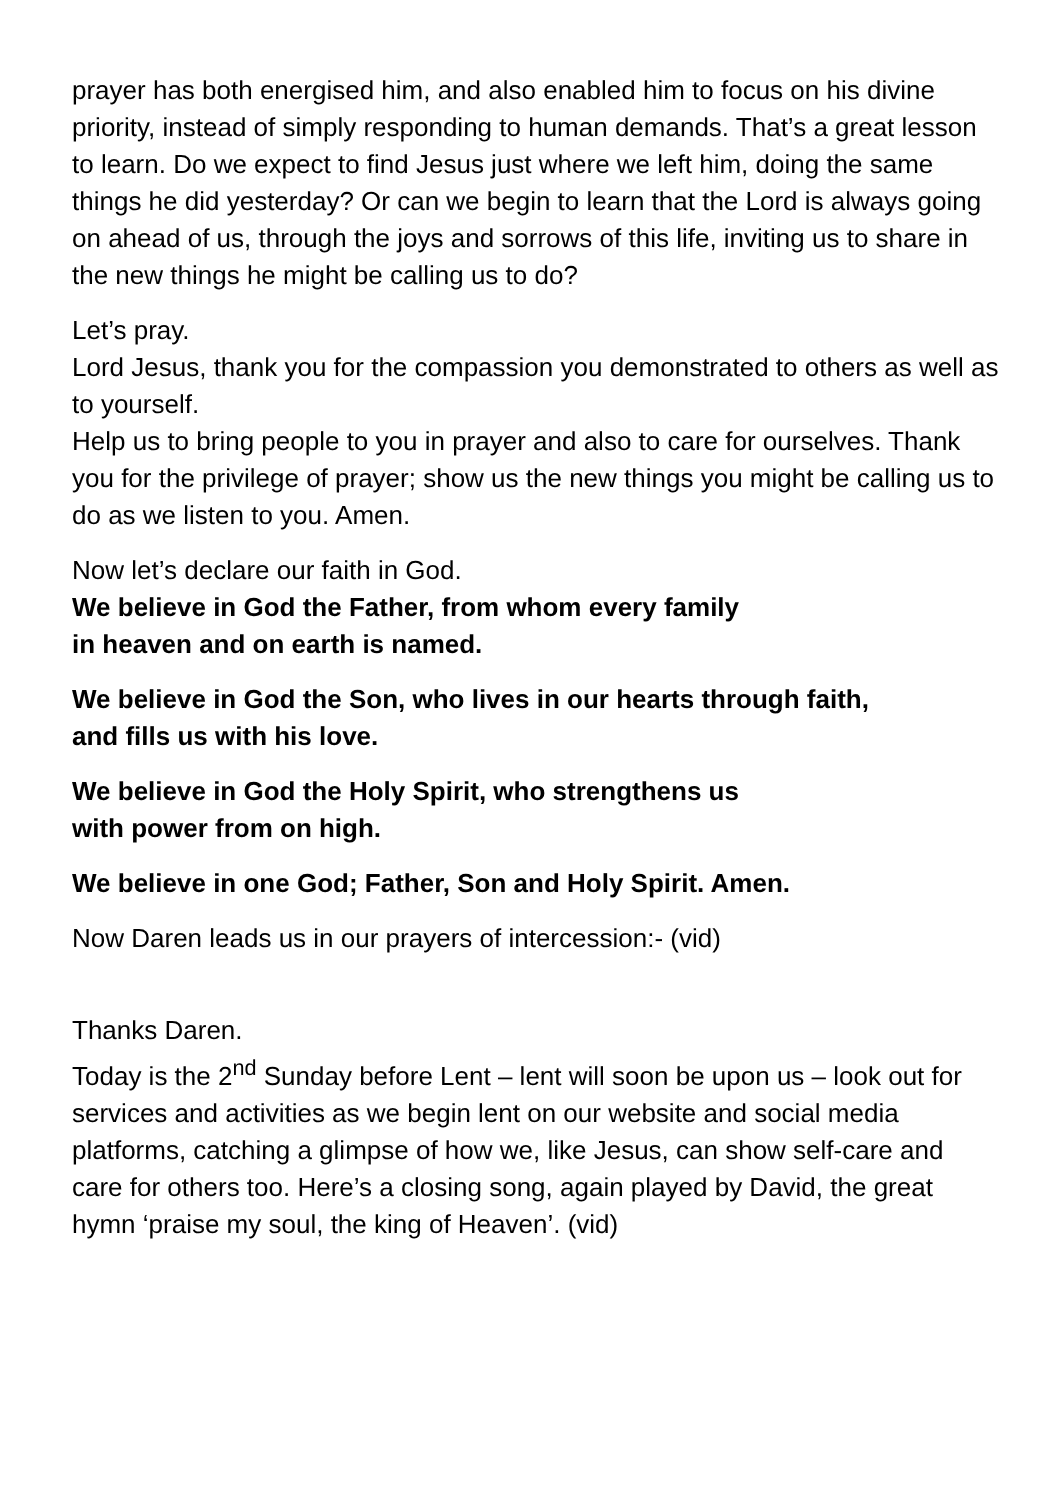prayer has both energised him, and also enabled him to focus on his divine priority, instead of simply responding to human demands. That’s a great lesson to learn. Do we expect to find Jesus just where we left him, doing the same things he did yesterday? Or can we begin to learn that the Lord is always going on ahead of us, through the joys and sorrows of this life, inviting us to share in the new things he might be calling us to do?
Let’s pray.
Lord Jesus, thank you for the compassion you demonstrated to others as well as to yourself.
Help us to bring people to you in prayer and also to care for ourselves. Thank you for the privilege of prayer; show us the new things you might be calling us to do as we listen to you. Amen.
Now let’s declare our faith in God.
We believe in God the Father, from whom every family
in heaven and on earth is named.
We believe in God the Son, who lives in our hearts through faith,
and fills us with his love.
We believe in God the Holy Spirit, who strengthens us
with power from on high.
We believe in one God; Father, Son and Holy Spirit. Amen.
Now Daren leads us in our prayers of intercession:- (vid)
Thanks Daren.
Today is the 2<sup>nd</sup> Sunday before Lent – lent will soon be upon us – look out for services and activities as we begin lent on our website and social media platforms, catching a glimpse of how we, like Jesus, can show self-care and care for others too. Here’s a closing song, again played by David, the great hymn ‘praise my soul, the king of Heaven’. (vid)